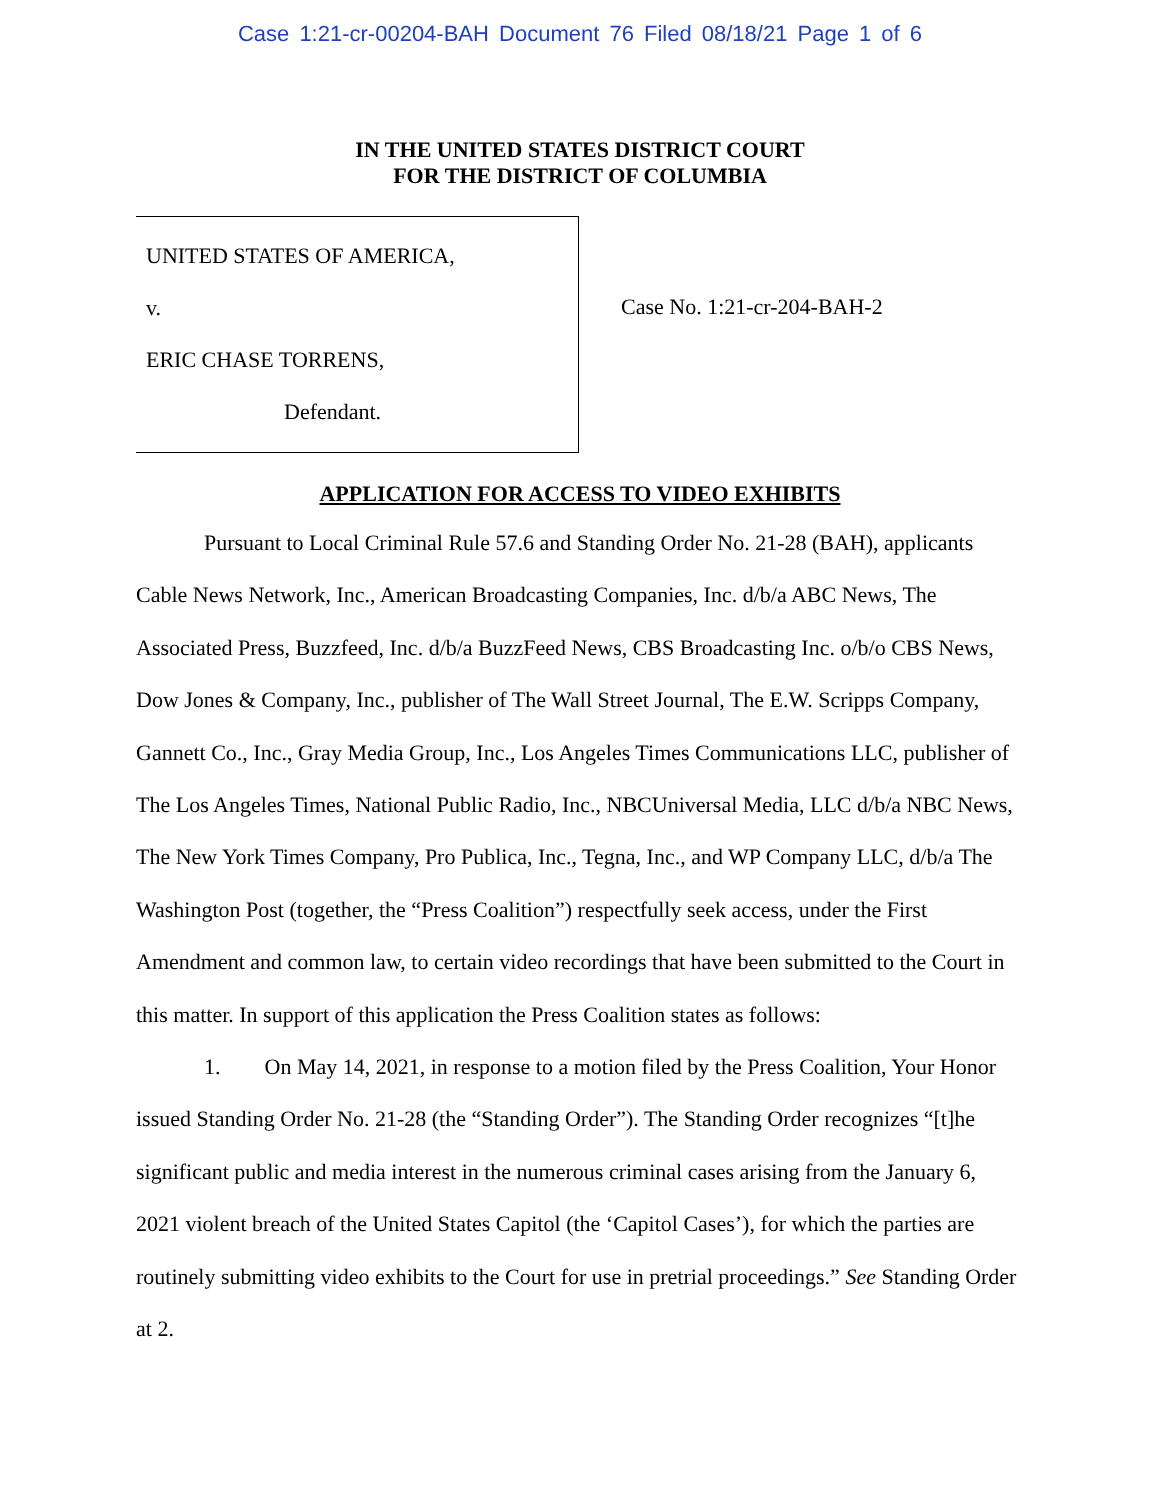Case 1:21-cr-00204-BAH Document 76 Filed 08/18/21 Page 1 of 6
IN THE UNITED STATES DISTRICT COURT
FOR THE DISTRICT OF COLUMBIA
UNITED STATES OF AMERICA,
v.
ERIC CHASE TORRENS,
Defendant.
Case No. 1:21-cr-204-BAH-2
APPLICATION FOR ACCESS TO VIDEO EXHIBITS
Pursuant to Local Criminal Rule 57.6 and Standing Order No. 21-28 (BAH), applicants Cable News Network, Inc., American Broadcasting Companies, Inc. d/b/a ABC News, The Associated Press, Buzzfeed, Inc. d/b/a BuzzFeed News, CBS Broadcasting Inc. o/b/o CBS News, Dow Jones & Company, Inc., publisher of The Wall Street Journal, The E.W. Scripps Company, Gannett Co., Inc., Gray Media Group, Inc., Los Angeles Times Communications LLC, publisher of The Los Angeles Times, National Public Radio, Inc., NBCUniversal Media, LLC d/b/a NBC News, The New York Times Company, Pro Publica, Inc., Tegna, Inc., and WP Company LLC, d/b/a The Washington Post (together, the “Press Coalition”) respectfully seek access, under the First Amendment and common law, to certain video recordings that have been submitted to the Court in this matter. In support of this application the Press Coalition states as follows:
1. On May 14, 2021, in response to a motion filed by the Press Coalition, Your Honor issued Standing Order No. 21-28 (the “Standing Order”). The Standing Order recognizes “[t]he significant public and media interest in the numerous criminal cases arising from the January 6, 2021 violent breach of the United States Capitol (the ‘Capitol Cases’), for which the parties are routinely submitting video exhibits to the Court for use in pretrial proceedings.” See Standing Order at 2.